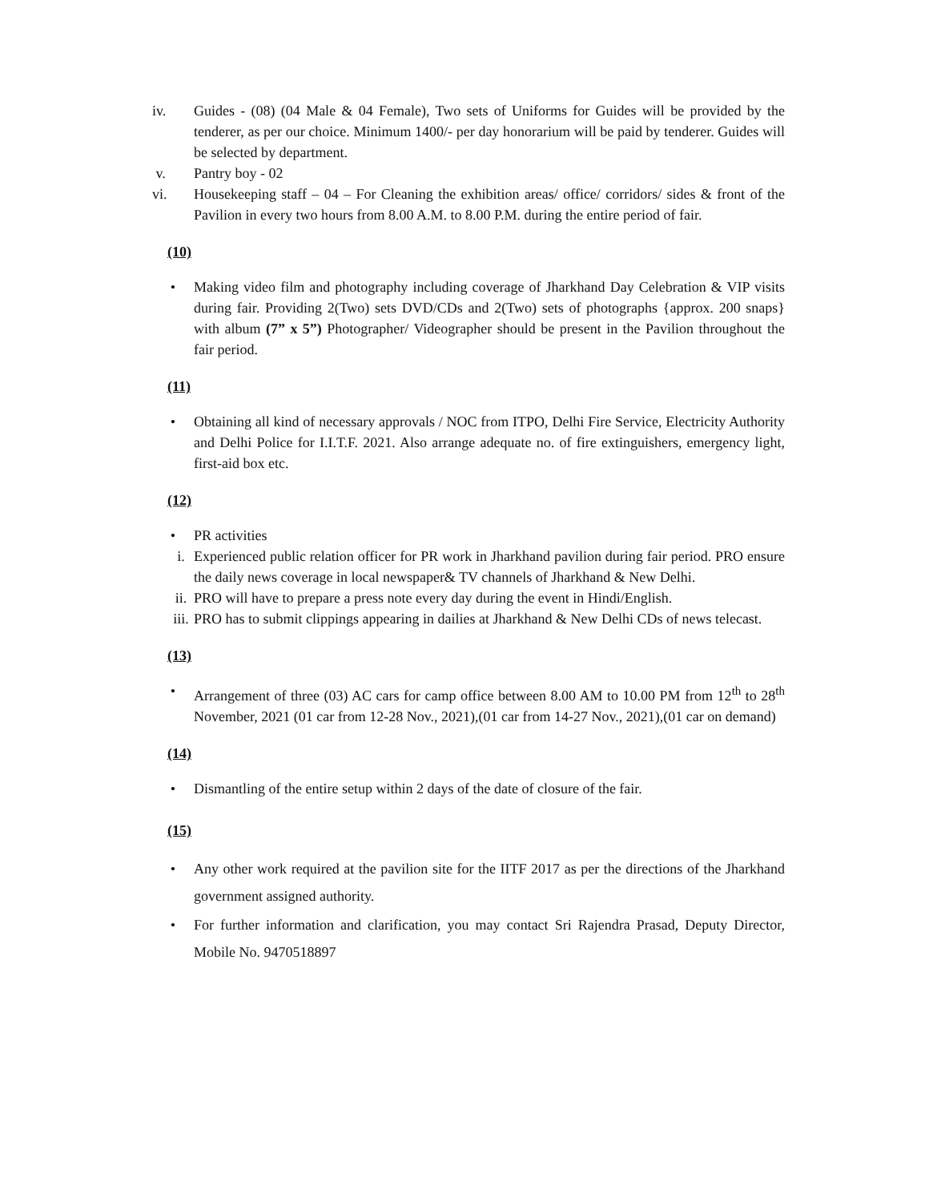iv. Guides - (08) (04 Male & 04 Female), Two sets of Uniforms for Guides will be provided by the tenderer, as per our choice. Minimum 1400/- per day honorarium will be paid by tenderer. Guides will be selected by department.
v. Pantry boy - 02
vi. Housekeeping staff – 04 – For Cleaning the exhibition areas/ office/ corridors/ sides & front of the Pavilion in every two hours from 8.00 A.M. to 8.00 P.M. during the entire period of fair.
(10)
• Making video film and photography including coverage of Jharkhand Day Celebration & VIP visits during fair. Providing 2(Two) sets DVD/CDs and 2(Two) sets of photographs {approx. 200 snaps} with album (7” x 5”) Photographer/ Videographer should be present in the Pavilion throughout the fair period.
(11)
• Obtaining all kind of necessary approvals / NOC from ITPO, Delhi Fire Service, Electricity Authority and Delhi Police for I.I.T.F. 2021. Also arrange adequate no. of fire extinguishers, emergency light, first-aid box etc.
(12)
• PR activities
i. Experienced public relation officer for PR work in Jharkhand pavilion during fair period. PRO ensure the daily news coverage in local newspaper& TV channels of Jharkhand & New Delhi.
ii.
PRO will have to prepare a press note every day during the event in Hindi/English.
iii.
PRO has to submit clippings appearing in dailies at Jharkhand & New Delhi CDs of news telecast.
(13)
• Arrangement of three (03) AC cars for camp office between 8.00 AM to 10.00 PM from 12<sup>th</sup> to 28<sup>th</sup> November, 2021 (01 car from 12-28 Nov., 2021),(01 car from 14-27 Nov., 2021),(01 car on demand)
(14)
• Dismantling of the entire setup within 2 days of the date of closure of the fair.
(15)
• Any other work required at the pavilion site for the IITF 2017 as per the directions of the Jharkhand government assigned authority.
• For further information and clarification, you may contact Sri Rajendra Prasad, Deputy Director, Mobile No. 9470518897